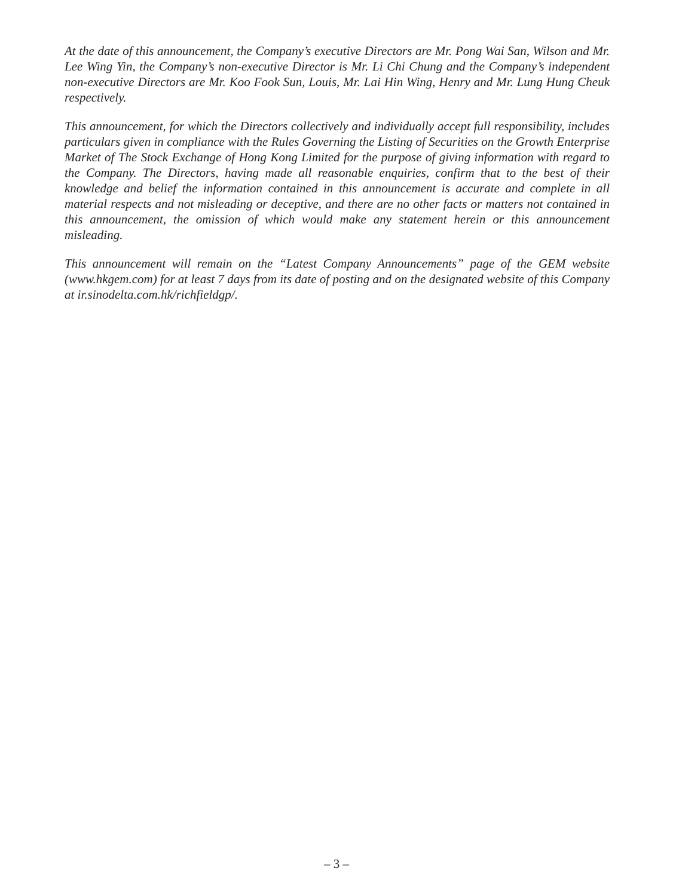At the date of this announcement, the Company’s executive Directors are Mr. Pong Wai San, Wilson and Mr. Lee Wing Yin, the Company’s non-executive Director is Mr. Li Chi Chung and the Company’s independent non-executive Directors are Mr. Koo Fook Sun, Louis, Mr. Lai Hin Wing, Henry and Mr. Lung Hung Cheuk respectively.
This announcement, for which the Directors collectively and individually accept full responsibility, includes particulars given in compliance with the Rules Governing the Listing of Securities on the Growth Enterprise Market of The Stock Exchange of Hong Kong Limited for the purpose of giving information with regard to the Company. The Directors, having made all reasonable enquiries, confirm that to the best of their knowledge and belief the information contained in this announcement is accurate and complete in all material respects and not misleading or deceptive, and there are no other facts or matters not contained in this announcement, the omission of which would make any statement herein or this announcement misleading.
This announcement will remain on the “Latest Company Announcements” page of the GEM website (www.hkgem.com) for at least 7 days from its date of posting and on the designated website of this Company at ir.sinodelta.com.hk/richfieldgp/.
– 3 –